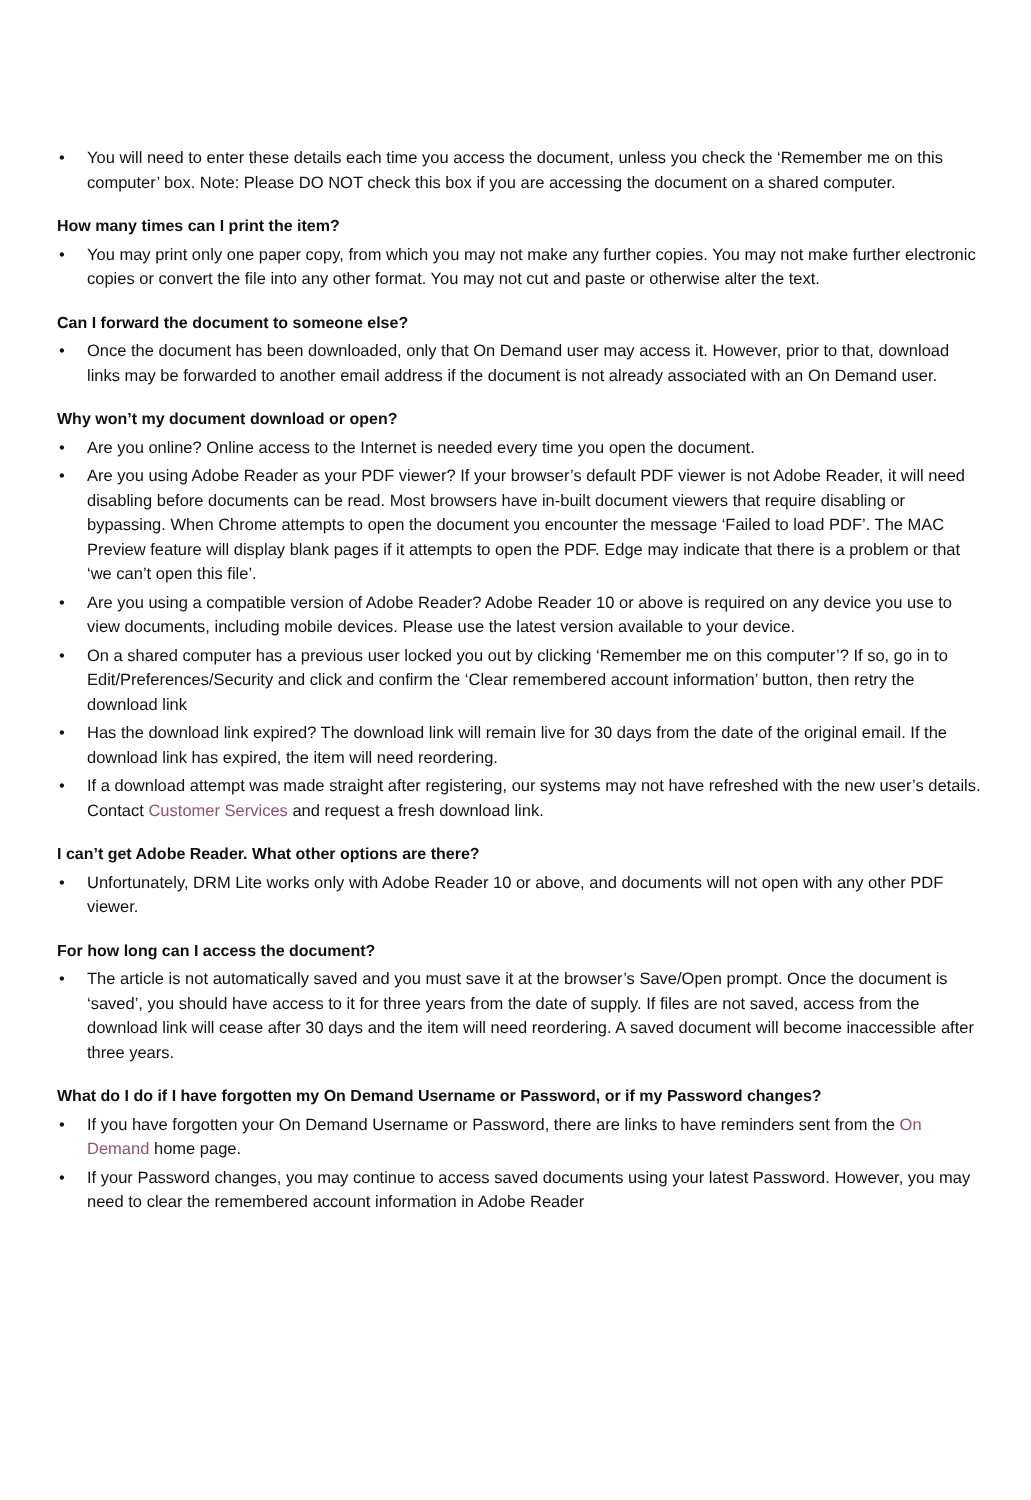• You will need to enter these details each time you access the document, unless you check the ‘Remember me on this computer’ box. Note: Please DO NOT check this box if you are accessing the document on a shared computer.
How many times can I print the item?
• You may print only one paper copy, from which you may not make any further copies. You may not make further electronic copies or convert the file into any other format. You may not cut and paste or otherwise alter the text.
Can I forward the document to someone else?
• Once the document has been downloaded, only that On Demand user may access it. However, prior to that, download links may be forwarded to another email address if the document is not already associated with an On Demand user.
Why won’t my document download or open?
• Are you online? Online access to the Internet is needed every time you open the document.
• Are you using Adobe Reader as your PDF viewer? If your browser’s default PDF viewer is not Adobe Reader, it will need disabling before documents can be read. Most browsers have in-built document viewers that require disabling or bypassing. When Chrome attempts to open the document you encounter the message ‘Failed to load PDF’. The MAC Preview feature will display blank pages if it attempts to open the PDF. Edge may indicate that there is a problem or that ‘we can’t open this file’.
• Are you using a compatible version of Adobe Reader? Adobe Reader 10 or above is required on any device you use to view documents, including mobile devices. Please use the latest version available to your device.
• On a shared computer has a previous user locked you out by clicking ‘Remember me on this computer’? If so, go in to Edit/Preferences/Security and click and confirm the ‘Clear remembered account information’ button, then retry the download link
• Has the download link expired? The download link will remain live for 30 days from the date of the original email. If the download link has expired, the item will need reordering.
• If a download attempt was made straight after registering, our systems may not have refreshed with the new user’s details. Contact Customer Services and request a fresh download link.
I can’t get Adobe Reader. What other options are there?
• Unfortunately, DRM Lite works only with Adobe Reader 10 or above, and documents will not open with any other PDF viewer.
For how long can I access the document?
• The article is not automatically saved and you must save it at the browser’s Save/Open prompt. Once the document is ‘saved’, you should have access to it for three years from the date of supply. If files are not saved, access from the download link will cease after 30 days and the item will need reordering. A saved document will become inaccessible after three years.
What do I do if I have forgotten my On Demand Username or Password, or if my Password changes?
• If you have forgotten your On Demand Username or Password, there are links to have reminders sent from the On Demand home page.
• If your Password changes, you may continue to access saved documents using your latest Password. However, you may need to clear the remembered account information in Adobe Reader